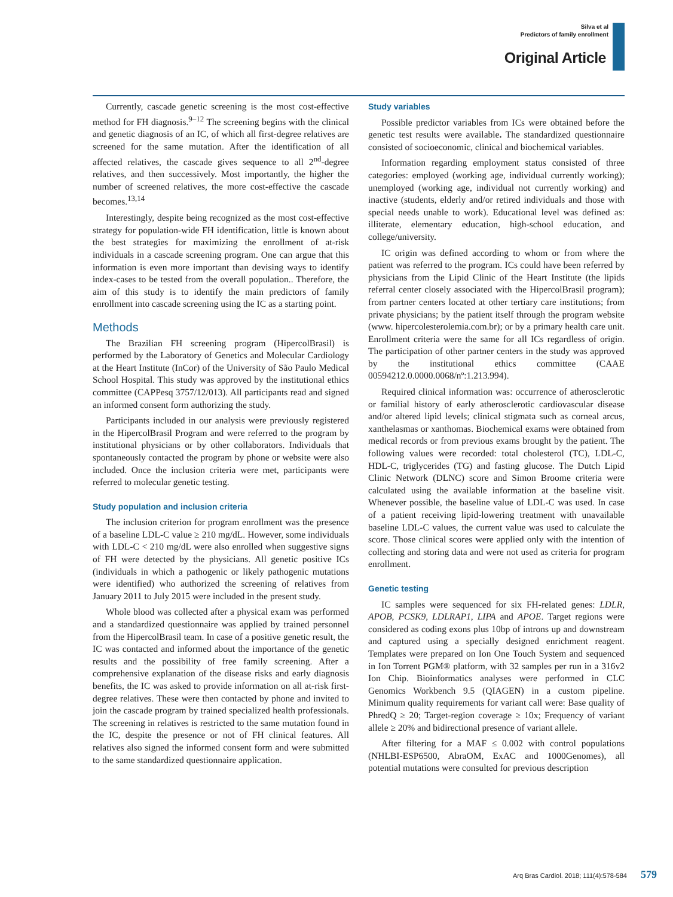Silva et al
Predictors of family enrollment
Original Article
Currently, cascade genetic screening is the most cost-effective method for FH diagnosis.<sup>9–12</sup> The screening begins with the clinical and genetic diagnosis of an IC, of which all first-degree relatives are screened for the same mutation. After the identification of all affected relatives, the cascade gives sequence to all 2<sup>nd</sup>-degree relatives, and then successively. Most importantly, the higher the number of screened relatives, the more cost-effective the cascade becomes.<sup>13,14</sup>
Interestingly, despite being recognized as the most cost-effective strategy for population-wide FH identification, little is known about the best strategies for maximizing the enrollment of at-risk individuals in a cascade screening program. One can argue that this information is even more important than devising ways to identify index-cases to be tested from the overall population.. Therefore, the aim of this study is to identify the main predictors of family enrollment into cascade screening using the IC as a starting point.
Methods
The Brazilian FH screening program (HipercolBrasil) is performed by the Laboratory of Genetics and Molecular Cardiology at the Heart Institute (InCor) of the University of São Paulo Medical School Hospital. This study was approved by the institutional ethics committee (CAPPesq 3757/12/013). All participants read and signed an informed consent form authorizing the study.
Participants included in our analysis were previously registered in the HipercolBrasil Program and were referred to the program by institutional physicians or by other collaborators. Individuals that spontaneously contacted the program by phone or website were also included. Once the inclusion criteria were met, participants were referred to molecular genetic testing.
Study population and inclusion criteria
The inclusion criterion for program enrollment was the presence of a baseline LDL-C value ≥ 210 mg/dL. However, some individuals with LDL-C < 210 mg/dL were also enrolled when suggestive signs of FH were detected by the physicians. All genetic positive ICs (individuals in which a pathogenic or likely pathogenic mutations were identified) who authorized the screening of relatives from January 2011 to July 2015 were included in the present study.
Whole blood was collected after a physical exam was performed and a standardized questionnaire was applied by trained personnel from the HipercolBrasil team. In case of a positive genetic result, the IC was contacted and informed about the importance of the genetic results and the possibility of free family screening. After a comprehensive explanation of the disease risks and early diagnosis benefits, the IC was asked to provide information on all at-risk first-degree relatives. These were then contacted by phone and invited to join the cascade program by trained specialized health professionals. The screening in relatives is restricted to the same mutation found in the IC, despite the presence or not of FH clinical features. All relatives also signed the informed consent form and were submitted to the same standardized questionnaire application.
Study variables
Possible predictor variables from ICs were obtained before the genetic test results were available. The standardized questionnaire consisted of socioeconomic, clinical and biochemical variables.
Information regarding employment status consisted of three categories: employed (working age, individual currently working); unemployed (working age, individual not currently working) and inactive (students, elderly and/or retired individuals and those with special needs unable to work). Educational level was defined as: illiterate, elementary education, high-school education, and college/university.
IC origin was defined according to whom or from where the patient was referred to the program. ICs could have been referred by physicians from the Lipid Clinic of the Heart Institute (the lipids referral center closely associated with the HipercolBrasil program); from partner centers located at other tertiary care institutions; from private physicians; by the patient itself through the program website (www. hipercolesterolemia.com.br); or by a primary health care unit. Enrollment criteria were the same for all ICs regardless of origin. The participation of other partner centers in the study was approved by the institutional ethics committee (CAAE 00594212.0.0000.0068/nº:1.213.994).
Required clinical information was: occurrence of atherosclerotic or familial history of early atherosclerotic cardiovascular disease and/or altered lipid levels; clinical stigmata such as corneal arcus, xanthelasmas or xanthomas. Biochemical exams were obtained from medical records or from previous exams brought by the patient. The following values were recorded: total cholesterol (TC), LDL-C, HDL-C, triglycerides (TG) and fasting glucose. The Dutch Lipid Clinic Network (DLNC) score and Simon Broome criteria were calculated using the available information at the baseline visit. Whenever possible, the baseline value of LDL-C was used. In case of a patient receiving lipid-lowering treatment with unavailable baseline LDL-C values, the current value was used to calculate the score. Those clinical scores were applied only with the intention of collecting and storing data and were not used as criteria for program enrollment.
Genetic testing
IC samples were sequenced for six FH-related genes: LDLR, APOB, PCSK9, LDLRAP1, LIPA and APOE. Target regions were considered as coding exons plus 10bp of introns up and downstream and captured using a specially designed enrichment reagent. Templates were prepared on Ion One Touch System and sequenced in Ion Torrent PGM® platform, with 32 samples per run in a 316v2 Ion Chip. Bioinformatics analyses were performed in CLC Genomics Workbench 9.5 (QIAGEN) in a custom pipeline. Minimum quality requirements for variant call were: Base quality of PhredQ ≥ 20; Target-region coverage ≥ 10x; Frequency of variant allele ≥ 20% and bidirectional presence of variant allele.
After filtering for a MAF ≤ 0.002 with control populations (NHLBI-ESP6500, AbraOM, ExAC and 1000Genomes), all potential mutations were consulted for previous description
Arq Bras Cardiol. 2018; 111(4):578-584 579